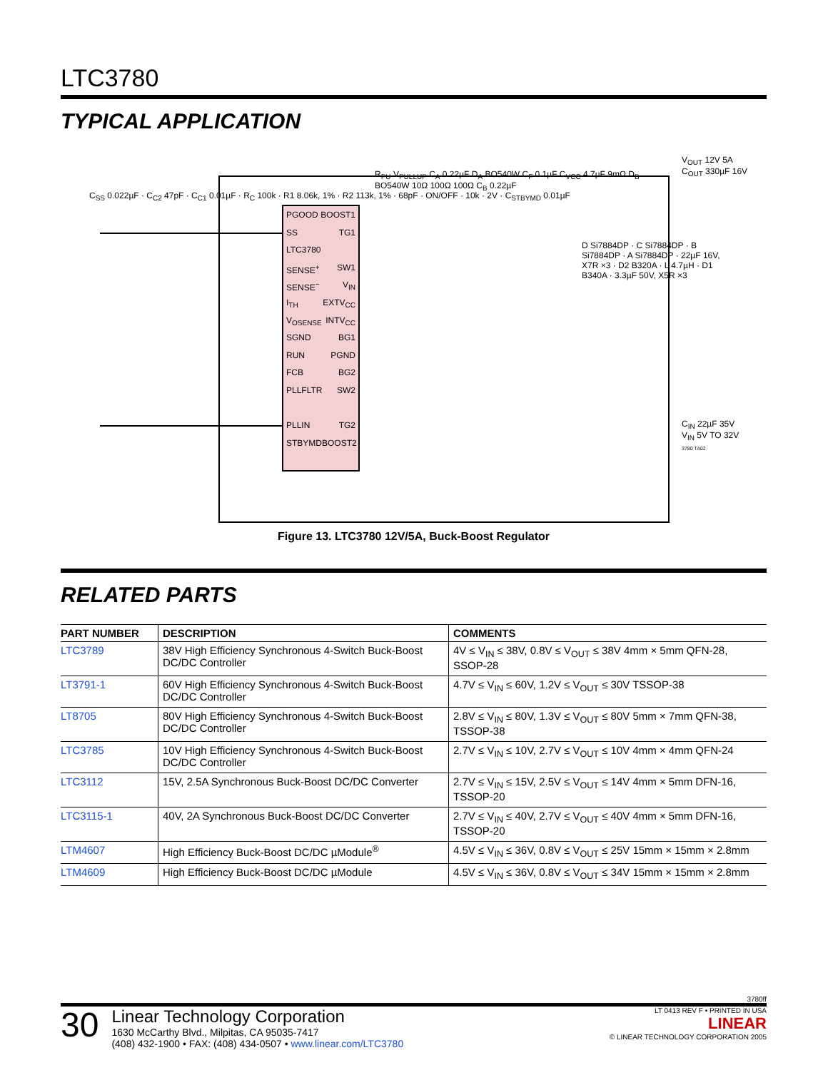LTC3780
TYPICAL APPLICATION
PGOOD BOOST1
SS TG1
LTC3780
SENSE<sup>+</sup> SW1
SENSE<sup>−</sup> V<sub>IN</sub>
I<sub>TH</sub> EXTV<sub>CC</sub>
V<sub>OSENSE</sub> INTV<sub>CC</sub>
SGND BG1
RUN PGND
FCB BG2
PLLFLTR SW2
PLLIN TG2
STBYMD BOOST2
C<sub>SS</sub> 0.022µF · C<sub>C2</sub> 47pF · C<sub>C1</sub> 0.01µF · R<sub>C</sub> 100k · R1 8.06k, 1% · R2 113k, 1% · 68pF · ON/OFF · 10k · 2V · C<sub>STBYMD</sub> 0.01µF
R<sub>PU</sub> V<sub>PULLUP</sub> C<sub>A</sub> 0.22µF D<sub>A</sub> BO540W C<sub>F</sub> 0.1µF C<sub>VCC</sub> 4.7µF 9mΩ D<sub>B</sub> BO540W 10Ω 100Ω 100Ω C<sub>B</sub> 0.22µF
D Si7884DP · C Si7884DP · B Si7884DP · A Si7884DP · 22µF 16V, X7R ×3 · D2 B320A · L 4.7µH · D1 B340A · 3.3µF 50V, X5R ×3
V<sub>OUT</sub> 12V 5A
C<sub>OUT</sub> 330µF 16V
C<sub>IN</sub> 22µF 35V
V<sub>IN</sub> 5V TO 32V
3780 TA02
Figure 13. LTC3780 12V/5A, Buck-Boost Regulator
RELATED PARTS
| PART NUMBER | DESCRIPTION | COMMENTS |
| --- | --- | --- |
| LTC3789 | 38V High Efficiency Synchronous 4-Switch Buck-Boost DC/DC Controller | 4V ≤ V<sub>IN</sub> ≤ 38V, 0.8V ≤ V<sub>OUT</sub> ≤ 38V 4mm × 5mm QFN-28, SSOP-28 |
| LT3791-1 | 60V High Efficiency Synchronous 4-Switch Buck-Boost DC/DC Controller | 4.7V ≤ V<sub>IN</sub> ≤ 60V, 1.2V ≤ V<sub>OUT</sub> ≤ 30V TSSOP-38 |
| LT8705 | 80V High Efficiency Synchronous 4-Switch Buck-Boost DC/DC Controller | 2.8V ≤ V<sub>IN</sub> ≤ 80V, 1.3V ≤ V<sub>OUT</sub> ≤ 80V 5mm × 7mm QFN-38, TSSOP-38 |
| LTC3785 | 10V High Efficiency Synchronous 4-Switch Buck-Boost DC/DC Controller | 2.7V ≤ V<sub>IN</sub> ≤ 10V, 2.7V ≤ V<sub>OUT</sub> ≤ 10V 4mm × 4mm QFN-24 |
| LTC3112 | 15V, 2.5A Synchronous Buck-Boost DC/DC Converter | 2.7V ≤ V<sub>IN</sub> ≤ 15V, 2.5V ≤ V<sub>OUT</sub> ≤ 14V 4mm × 5mm DFN-16, TSSOP-20 |
| LTC3115-1 | 40V, 2A Synchronous Buck-Boost DC/DC Converter | 2.7V ≤ V<sub>IN</sub> ≤ 40V, 2.7V ≤ V<sub>OUT</sub> ≤ 40V 4mm × 5mm DFN-16, TSSOP-20 |
| LTM4607 | High Efficiency Buck-Boost DC/DC µModule<sup>®</sup> | 4.5V ≤ V<sub>IN</sub> ≤ 36V, 0.8V ≤ V<sub>OUT</sub> ≤ 25V 15mm × 15mm × 2.8mm |
| LTM4609 | High Efficiency Buck-Boost DC/DC µModule | 4.5V ≤ V<sub>IN</sub> ≤ 36V, 0.8V ≤ V<sub>OUT</sub> ≤ 34V 15mm × 15mm × 2.8mm |
3780ff
30
Linear Technology Corporation
1630 McCarthy Blvd., Milpitas, CA 95035-7417
(408) 432-1900 • FAX: (408) 434-0507 • www.linear.com/LTC3780
LT 0413 REV F • PRINTED IN USA
LINEAR
© LINEAR TECHNOLOGY CORPORATION 2005